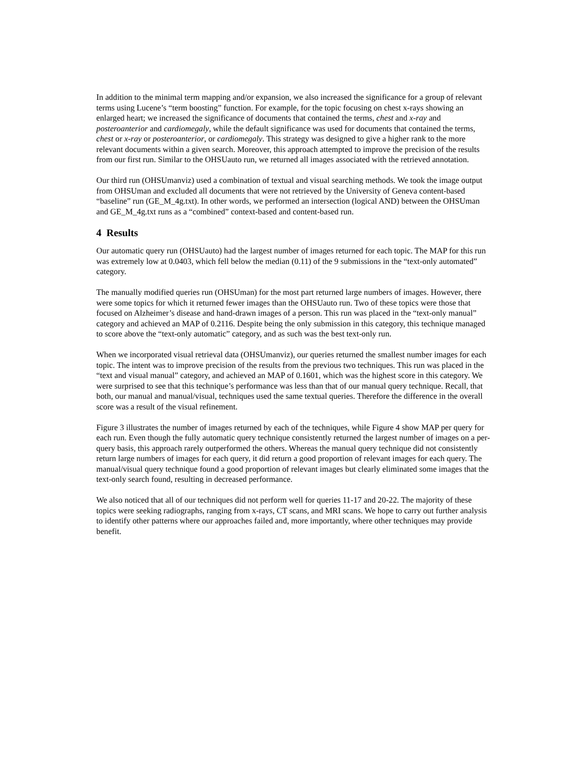In addition to the minimal term mapping and/or expansion, we also increased the significance for a group of relevant terms using Lucene’s “term boosting” function. For example, for the topic focusing on chest x-rays showing an enlarged heart; we increased the significance of documents that contained the terms, chest and x-ray and posteroanterior and cardiomegaly, while the default significance was used for documents that contained the terms, chest or x-ray or posteroanterior, or cardiomegaly. This strategy was designed to give a higher rank to the more relevant documents within a given search. Moreover, this approach attempted to improve the precision of the results from our first run. Similar to the OHSUauto run, we returned all images associated with the retrieved annotation.
Our third run (OHSUmanviz) used a combination of textual and visual searching methods. We took the image output from OHSUman and excluded all documents that were not retrieved by the University of Geneva content-based “baseline” run (GE_M_4g.txt). In other words, we performed an intersection (logical AND) between the OHSUman and GE_M_4g.txt runs as a “combined” context-based and content-based run.
4 Results
Our automatic query run (OHSUauto) had the largest number of images returned for each topic. The MAP for this run was extremely low at 0.0403, which fell below the median (0.11) of the 9 submissions in the “text-only automated” category.
The manually modified queries run (OHSUman) for the most part returned large numbers of images. However, there were some topics for which it returned fewer images than the OHSUauto run. Two of these topics were those that focused on Alzheimer’s disease and hand-drawn images of a person. This run was placed in the “text-only manual” category and achieved an MAP of 0.2116. Despite being the only submission in this category, this technique managed to score above the “text-only automatic” category, and as such was the best text-only run.
When we incorporated visual retrieval data (OHSUmanviz), our queries returned the smallest number images for each topic. The intent was to improve precision of the results from the previous two techniques. This run was placed in the “text and visual manual” category, and achieved an MAP of 0.1601, which was the highest score in this category. We were surprised to see that this technique’s performance was less than that of our manual query technique. Recall, that both, our manual and manual/visual, techniques used the same textual queries. Therefore the difference in the overall score was a result of the visual refinement.
Figure 3 illustrates the number of images returned by each of the techniques, while Figure 4 show MAP per query for each run. Even though the fully automatic query technique consistently returned the largest number of images on a per-query basis, this approach rarely outperformed the others. Whereas the manual query technique did not consistently return large numbers of images for each query, it did return a good proportion of relevant images for each query. The manual/visual query technique found a good proportion of relevant images but clearly eliminated some images that the text-only search found, resulting in decreased performance.
We also noticed that all of our techniques did not perform well for queries 11-17 and 20-22. The majority of these topics were seeking radiographs, ranging from x-rays, CT scans, and MRI scans. We hope to carry out further analysis to identify other patterns where our approaches failed and, more importantly, where other techniques may provide benefit.